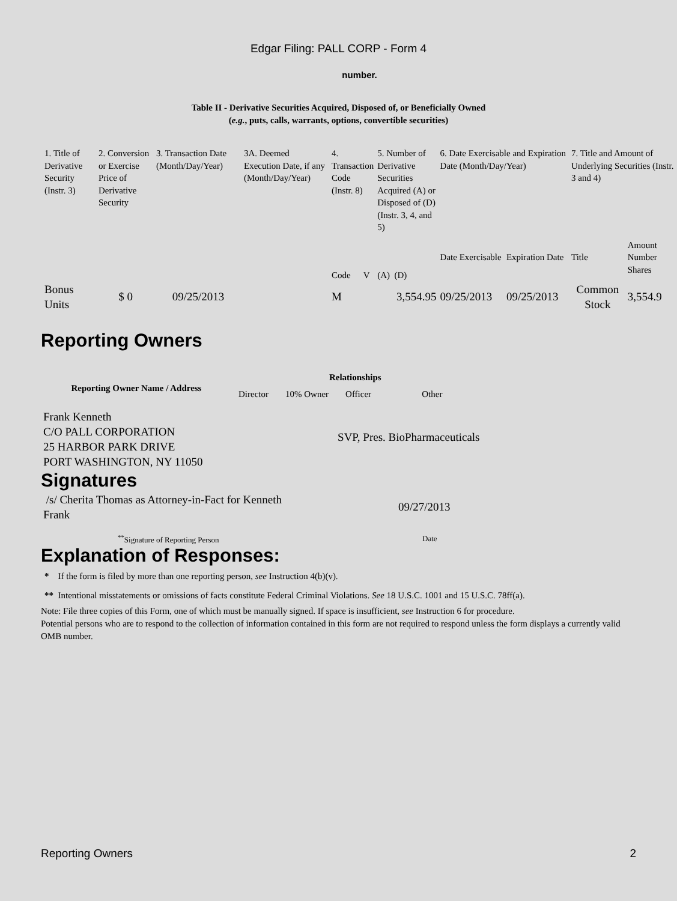Edgar Filing: PALL CORP - Form 4
number.
Table II - Derivative Securities Acquired, Disposed of, or Beneficially Owned
(e.g., puts, calls, warrants, options, convertible securities)
| 1. Title of Derivative Security (Instr. 3) | 2. Conversion or Exercise Price of Derivative Security | 3. Transaction Date (Month/Day/Year) | 3A. Deemed Execution Date, if any (Month/Day/Year) | 4. Transaction Code (Instr. 8) | | 5. Number of Derivative Securities Acquired (A) or Disposed of (D) (Instr. 3, 4, and 5) | | 6. Date Exercisable and Expiration Date (Month/Day/Year) | | 7. Title and Amount of Underlying Securities (Instr. 3 and 4) | |
| | | | | Code | V | (A) | (D) | Date Exercisable | Expiration Date | Title | Amount Number Shares |
| Bonus Units | $ 0 | 09/25/2013 | | M | | | 3,554.95 | 09/25/2013 | 09/25/2013 | Common Stock | 3,554.9 |
Reporting Owners
| Reporting Owner Name / Address | Relationships | | | |
| --- | --- | --- | --- | --- |
| | Director | 10% Owner | Officer | Other |
| Frank Kenneth C/O PALL CORPORATION 25 HARBOR PARK DRIVE PORT WASHINGTON, NY 11050 | | | SVP, Pres. BioPharmaceuticals | |
Signatures
| /s/ Cherita Thomas as Attorney-in-Fact for Kenneth Frank | 09/27/2013 |
| <sup>**</sup> Signature of Reporting Person | Date |
Explanation of Responses:
* If the form is filed by more than one reporting person, see Instruction 4(b)(v).
** Intentional misstatements or omissions of facts constitute Federal Criminal Violations. See 18 U.S.C. 1001 and 15 U.S.C. 78ff(a).
Note: File three copies of this Form, one of which must be manually signed. If space is insufficient, see Instruction 6 for procedure.
Potential persons who are to respond to the collection of information contained in this form are not required to respond unless the form displays a currently valid OMB number.
Reporting Owners 2